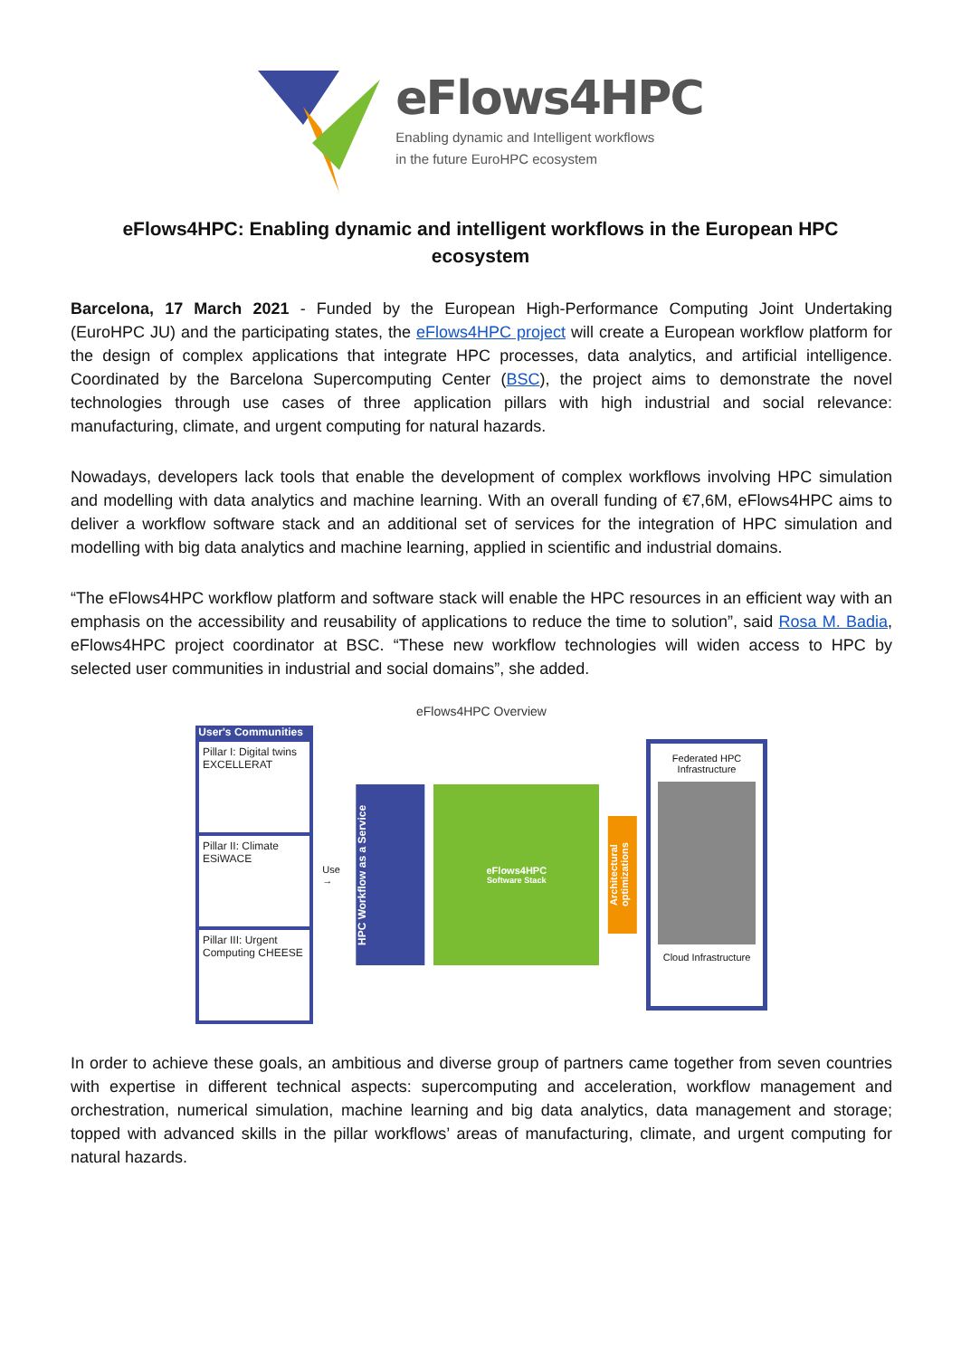eFlows4HPC
Enabling dynamic and Intelligent workflows
in the future EuroHPC ecosystem
eFlows4HPC: Enabling dynamic and intelligent workflows in the European HPC ecosystem
Barcelona, 17 March 2021 - Funded by the European High-Performance Computing Joint Undertaking (EuroHPC JU) and the participating states, the eFlows4HPC project will create a European workflow platform for the design of complex applications that integrate HPC processes, data analytics, and artificial intelligence. Coordinated by the Barcelona Supercomputing Center (BSC), the project aims to demonstrate the novel technologies through use cases of three application pillars with high industrial and social relevance: manufacturing, climate, and urgent computing for natural hazards.
Nowadays, developers lack tools that enable the development of complex workflows involving HPC simulation and modelling with data analytics and machine learning. With an overall funding of €7,6M, eFlows4HPC aims to deliver a workflow software stack and an additional set of services for the integration of HPC simulation and modelling with big data analytics and machine learning, applied in scientific and industrial domains.
“The eFlows4HPC workflow platform and software stack will enable the HPC resources in an efficient way with an emphasis on the accessibility and reusability of applications to reduce the time to solution”, said Rosa M. Badia, eFlows4HPC project coordinator at BSC. “These new workflow technologies will widen access to HPC by selected user communities in industrial and social domains”, she added.
eFlows4HPC Overview
User's Communities
Pillar I: Digital twins EXCELLERAT
Pillar II: Climate ESiWACE
Pillar III: Urgent Computing CHEESE
Use →
HPC Workflow as a Service
eFlows4HPC
Software Stack
Architectural optimizations
Federated HPC Infrastructure
Cloud Infrastructure
In order to achieve these goals, an ambitious and diverse group of partners came together from seven countries with expertise in different technical aspects: supercomputing and acceleration, workflow management and orchestration, numerical simulation, machine learning and big data analytics, data management and storage; topped with advanced skills in the pillar workflows’ areas of manufacturing, climate, and urgent computing for natural hazards.